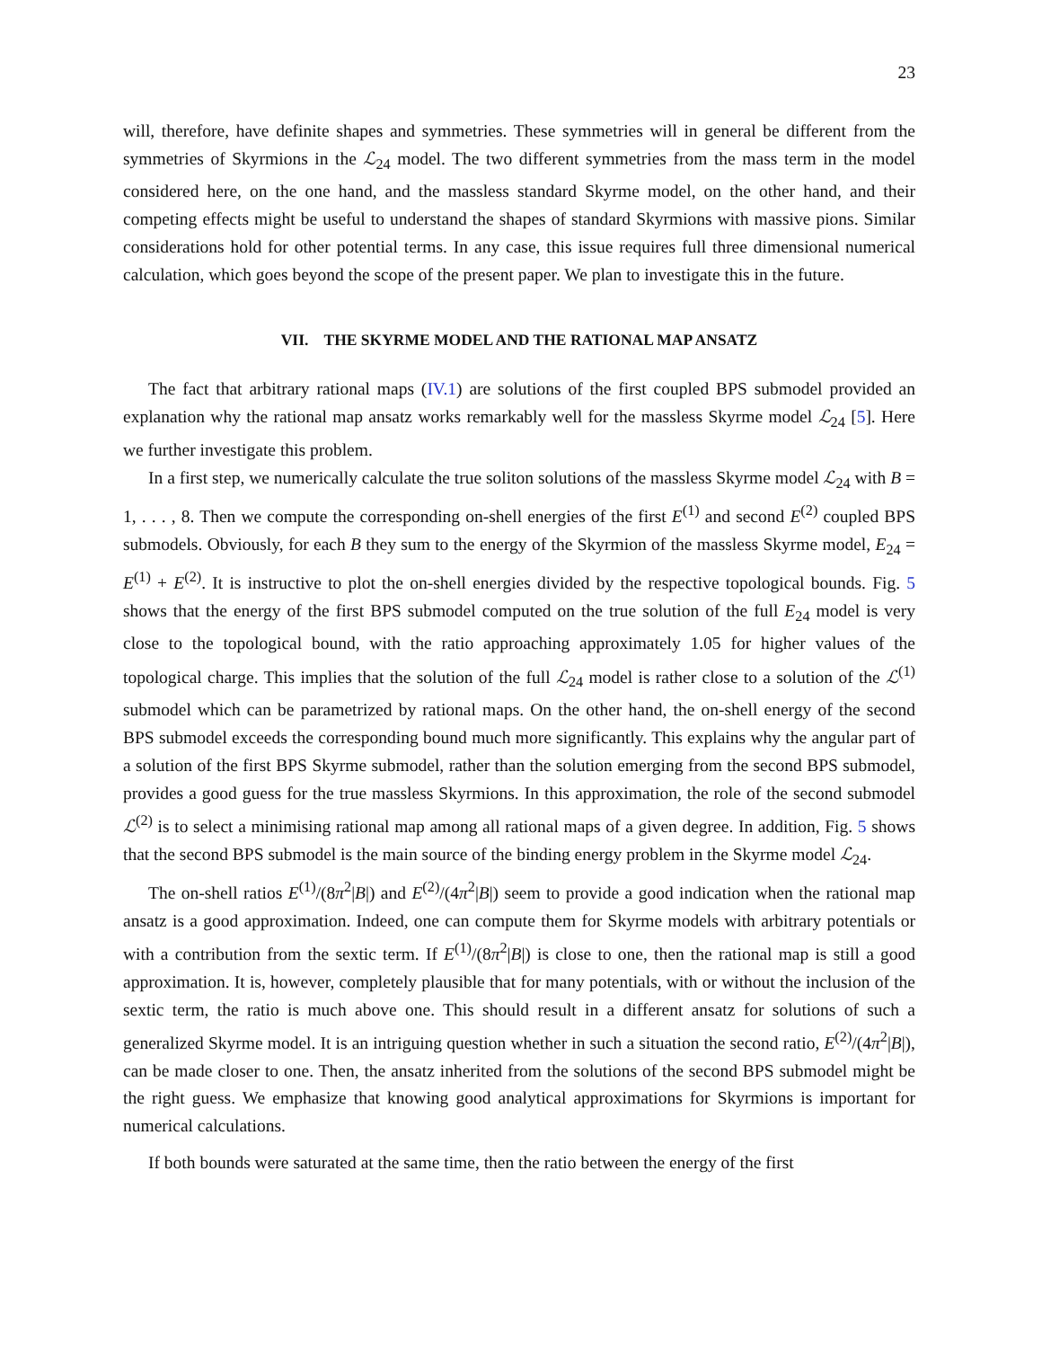23
will, therefore, have definite shapes and symmetries. These symmetries will in general be different from the symmetries of Skyrmions in the ℒ<sub>24</sub> model. The two different symmetries from the mass term in the model considered here, on the one hand, and the massless standard Skyrme model, on the other hand, and their competing effects might be useful to understand the shapes of standard Skyrmions with massive pions. Similar considerations hold for other potential terms. In any case, this issue requires full three dimensional numerical calculation, which goes beyond the scope of the present paper. We plan to investigate this in the future.
VII. THE SKYRME MODEL AND THE RATIONAL MAP ANSATZ
The fact that arbitrary rational maps (IV.1) are solutions of the first coupled BPS submodel provided an explanation why the rational map ansatz works remarkably well for the massless Skyrme model ℒ<sub>24</sub> [5]. Here we further investigate this problem.
In a first step, we numerically calculate the true soliton solutions of the massless Skyrme model ℒ<sub>24</sub> with B = 1, . . . , 8. Then we compute the corresponding on-shell energies of the first E<sup>(1)</sup> and second E<sup>(2)</sup> coupled BPS submodels. Obviously, for each B they sum to the energy of the Skyrmion of the massless Skyrme model, E<sub>24</sub> = E<sup>(1)</sup> + E<sup>(2)</sup>. It is instructive to plot the on-shell energies divided by the respective topological bounds. Fig. 5 shows that the energy of the first BPS submodel computed on the true solution of the full E<sub>24</sub> model is very close to the topological bound, with the ratio approaching approximately 1.05 for higher values of the topological charge. This implies that the solution of the full ℒ<sub>24</sub> model is rather close to a solution of the ℒ<sup>(1)</sup> submodel which can be parametrized by rational maps. On the other hand, the on-shell energy of the second BPS submodel exceeds the corresponding bound much more significantly. This explains why the angular part of a solution of the first BPS Skyrme submodel, rather than the solution emerging from the second BPS submodel, provides a good guess for the true massless Skyrmions. In this approximation, the role of the second submodel ℒ<sup>(2)</sup> is to select a minimising rational map among all rational maps of a given degree. In addition, Fig. 5 shows that the second BPS submodel is the main source of the binding energy problem in the Skyrme model ℒ<sub>24</sub>.
The on-shell ratios E<sup>(1)</sup>/(8π<sup>2</sup>|B|) and E<sup>(2)</sup>/(4π<sup>2</sup>|B|) seem to provide a good indication when the rational map ansatz is a good approximation. Indeed, one can compute them for Skyrme models with arbitrary potentials or with a contribution from the sextic term. If E<sup>(1)</sup>/(8π<sup>2</sup>|B|) is close to one, then the rational map is still a good approximation. It is, however, completely plausible that for many potentials, with or without the inclusion of the sextic term, the ratio is much above one. This should result in a different ansatz for solutions of such a generalized Skyrme model. It is an intriguing question whether in such a situation the second ratio, E<sup>(2)</sup>/(4π<sup>2</sup>|B|), can be made closer to one. Then, the ansatz inherited from the solutions of the second BPS submodel might be the right guess. We emphasize that knowing good analytical approximations for Skyrmions is important for numerical calculations.
If both bounds were saturated at the same time, then the ratio between the energy of the first